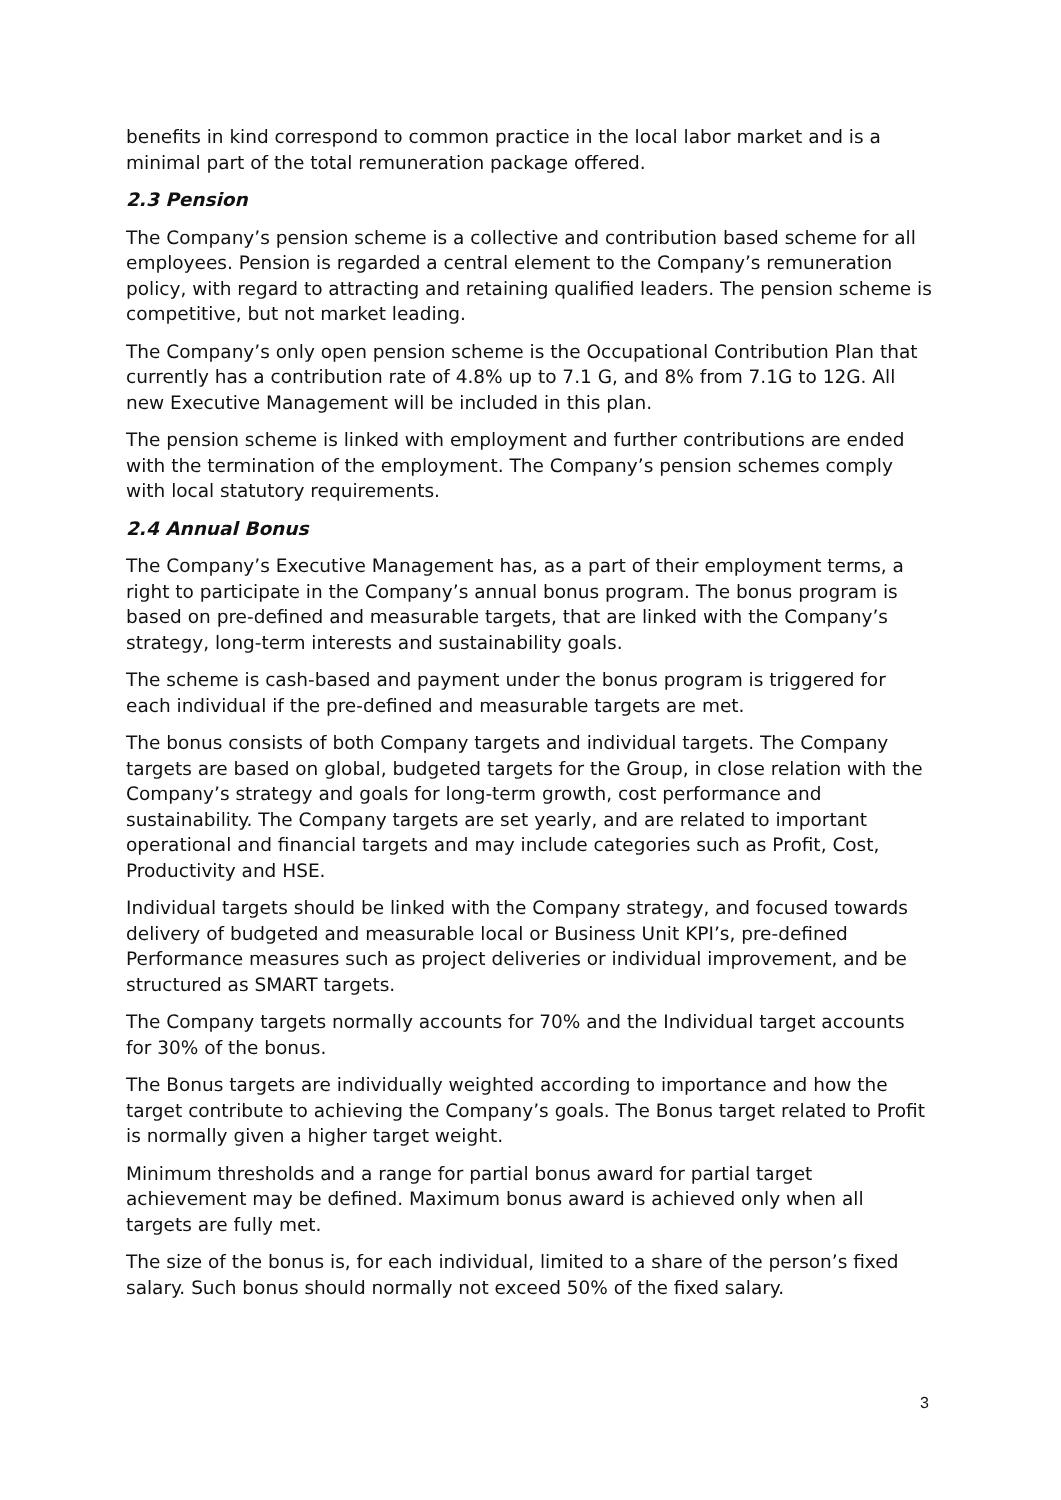benefits in kind correspond to common practice in the local labor market and is a minimal part of the total remuneration package offered.
2.3 Pension
The Company’s pension scheme is a collective and contribution based scheme for all employees. Pension is regarded a central element to the Company’s remuneration policy, with regard to attracting and retaining qualified leaders. The pension scheme is competitive, but not market leading.
The Company’s only open pension scheme is the Occupational Contribution Plan that currently has a contribution rate of 4.8% up to 7.1 G, and 8% from 7.1G to 12G. All new Executive Management will be included in this plan.
The pension scheme is linked with employment and further contributions are ended with the termination of the employment. The Company’s pension schemes comply with local statutory requirements.
2.4 Annual Bonus
The Company’s Executive Management has, as a part of their employment terms, a right to participate in the Company’s annual bonus program. The bonus program is based on pre-defined and measurable targets, that are linked with the Company’s strategy, long-term interests and sustainability goals.
The scheme is cash-based and payment under the bonus program is triggered for each individual if the pre-defined and measurable targets are met.
The bonus consists of both Company targets and individual targets. The Company targets are based on global, budgeted targets for the Group, in close relation with the Company’s strategy and goals for long-term growth, cost performance and sustainability. The Company targets are set yearly, and are related to important operational and financial targets and may include categories such as Profit, Cost, Productivity and HSE.
Individual targets should be linked with the Company strategy, and focused towards delivery of budgeted and measurable local or Business Unit KPI’s, pre-defined Performance measures such as project deliveries or individual improvement, and be structured as SMART targets.
The Company targets normally accounts for 70% and the Individual target accounts for 30% of the bonus.
The Bonus targets are individually weighted according to importance and how the target contribute to achieving the Company’s goals. The Bonus target related to Profit is normally given a higher target weight.
Minimum thresholds and a range for partial bonus award for partial target achievement may be defined. Maximum bonus award is achieved only when all targets are fully met.
The size of the bonus is, for each individual, limited to a share of the person’s fixed salary. Such bonus should normally not exceed 50% of the fixed salary.
3